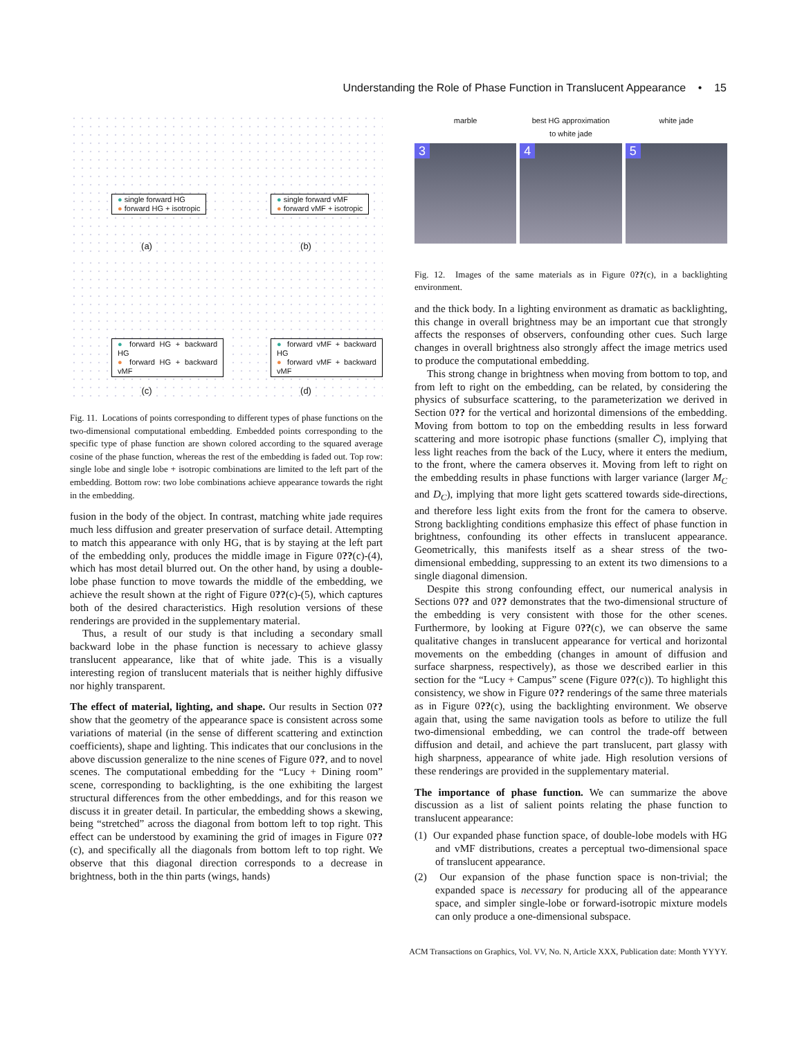Understanding the Role of Phase Function in Translucent Appearance • 15
● single forward HG
● forward HG + isotropic
(a)
● single forward vMF
● forward vMF + isotropic
(b)
● forward HG + backward HG
● forward HG + backward vMF
(c)
● forward vMF + backward HG
● forward vMF + backward vMF
(d)
Fig. 11. Locations of points corresponding to different types of phase functions on the two-dimensional computational embedding. Embedded points corresponding to the specific type of phase function are shown colored according to the squared average cosine of the phase function, whereas the rest of the embedding is faded out. Top row: single lobe and single lobe + isotropic combinations are limited to the left part of the embedding. Bottom row: two lobe combinations achieve appearance towards the right in the embedding.
fusion in the body of the object. In contrast, matching white jade requires much less diffusion and greater preservation of surface detail. Attempting to match this appearance with only HG, that is by staying at the left part of the embedding only, produces the middle image in Figure 0??(c)-(4), which has most detail blurred out. On the other hand, by using a double-lobe phase function to move towards the middle of the embedding, we achieve the result shown at the right of Figure 0??(c)-(5), which captures both of the desired characteristics. High resolution versions of these renderings are provided in the supplementary material.
Thus, a result of our study is that including a secondary small backward lobe in the phase function is necessary to achieve glassy translucent appearance, like that of white jade. This is a visually interesting region of translucent materials that is neither highly diffusive nor highly transparent.
The effect of material, lighting, and shape. Our results in Section 0?? show that the geometry of the appearance space is consistent across some variations of material (in the sense of different scattering and extinction coefficients), shape and lighting. This indicates that our conclusions in the above discussion generalize to the nine scenes of Figure 0??, and to novel scenes. The computational embedding for the “Lucy + Dining room” scene, corresponding to backlighting, is the one exhibiting the largest structural differences from the other embeddings, and for this reason we discuss it in greater detail. In particular, the embedding shows a skewing, being “stretched” across the diagonal from bottom left to top right. This effect can be understood by examining the grid of images in Figure 0??(c), and specifically all the diagonals from bottom left to top right. We observe that this diagonal direction corresponds to a decrease in brightness, both in the thin parts (wings, hands)
marble
3
best HG approximation
to white jade
4
white jade
5
Fig. 12. Images of the same materials as in Figure 0??(c), in a backlighting environment.
and the thick body. In a lighting environment as dramatic as backlighting, this change in overall brightness may be an important cue that strongly affects the responses of observers, confounding other cues. Such large changes in overall brightness also strongly affect the image metrics used to produce the computational embedding.
This strong change in brightness when moving from bottom to top, and from left to right on the embedding, can be related, by considering the physics of subsurface scattering, to the parameterization we derived in Section 0?? for the vertical and horizontal dimensions of the embedding. Moving from bottom to top on the embedding results in less forward scattering and more isotropic phase functions (smaller C̄), implying that less light reaches from the back of the Lucy, where it enters the medium, to the front, where the camera observes it. Moving from left to right on the embedding results in phase functions with larger variance (larger M<sub>C</sub> and D<sub>C</sub>), implying that more light gets scattered towards side-directions, and therefore less light exits from the front for the camera to observe. Strong backlighting conditions emphasize this effect of phase function in brightness, confounding its other effects in translucent appearance. Geometrically, this manifests itself as a shear stress of the two-dimensional embedding, suppressing to an extent its two dimensions to a single diagonal dimension.
Despite this strong confounding effect, our numerical analysis in Sections 0?? and 0?? demonstrates that the two-dimensional structure of the embedding is very consistent with those for the other scenes. Furthermore, by looking at Figure 0??(c), we can observe the same qualitative changes in translucent appearance for vertical and horizontal movements on the embedding (changes in amount of diffusion and surface sharpness, respectively), as those we described earlier in this section for the “Lucy + Campus” scene (Figure 0??(c)). To highlight this consistency, we show in Figure 0?? renderings of the same three materials as in Figure 0??(c), using the backlighting environment. We observe again that, using the same navigation tools as before to utilize the full two-dimensional embedding, we can control the trade-off between diffusion and detail, and achieve the part translucent, part glassy with high sharpness, appearance of white jade. High resolution versions of these renderings are provided in the supplementary material.
The importance of phase function. We can summarize the above discussion as a list of salient points relating the phase function to translucent appearance:
(1) Our expanded phase function space, of double-lobe models with HG and vMF distributions, creates a perceptual two-dimensional space of translucent appearance.
(2) Our expansion of the phase function space is non-trivial; the expanded space is necessary for producing all of the appearance space, and simpler single-lobe or forward-isotropic mixture models can only produce a one-dimensional subspace.
ACM Transactions on Graphics, Vol. VV, No. N, Article XXX, Publication date: Month YYYY.